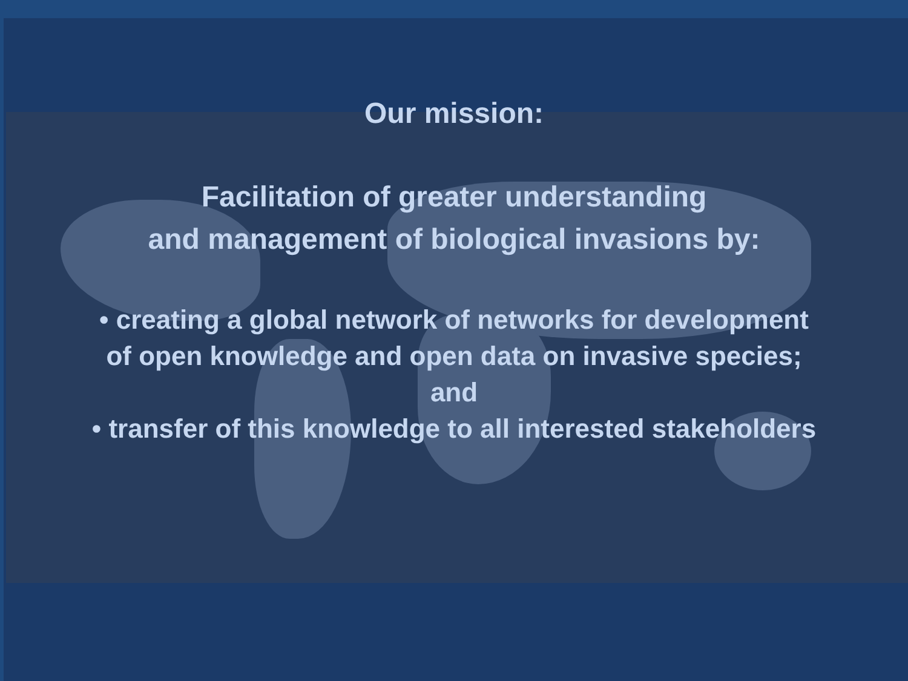Our mission:
Facilitation of greater understanding
and management of biological invasions by:
• creating a global network of networks for development
of open knowledge and open data on invasive species;
and
• transfer of this knowledge to all interested stakeholders